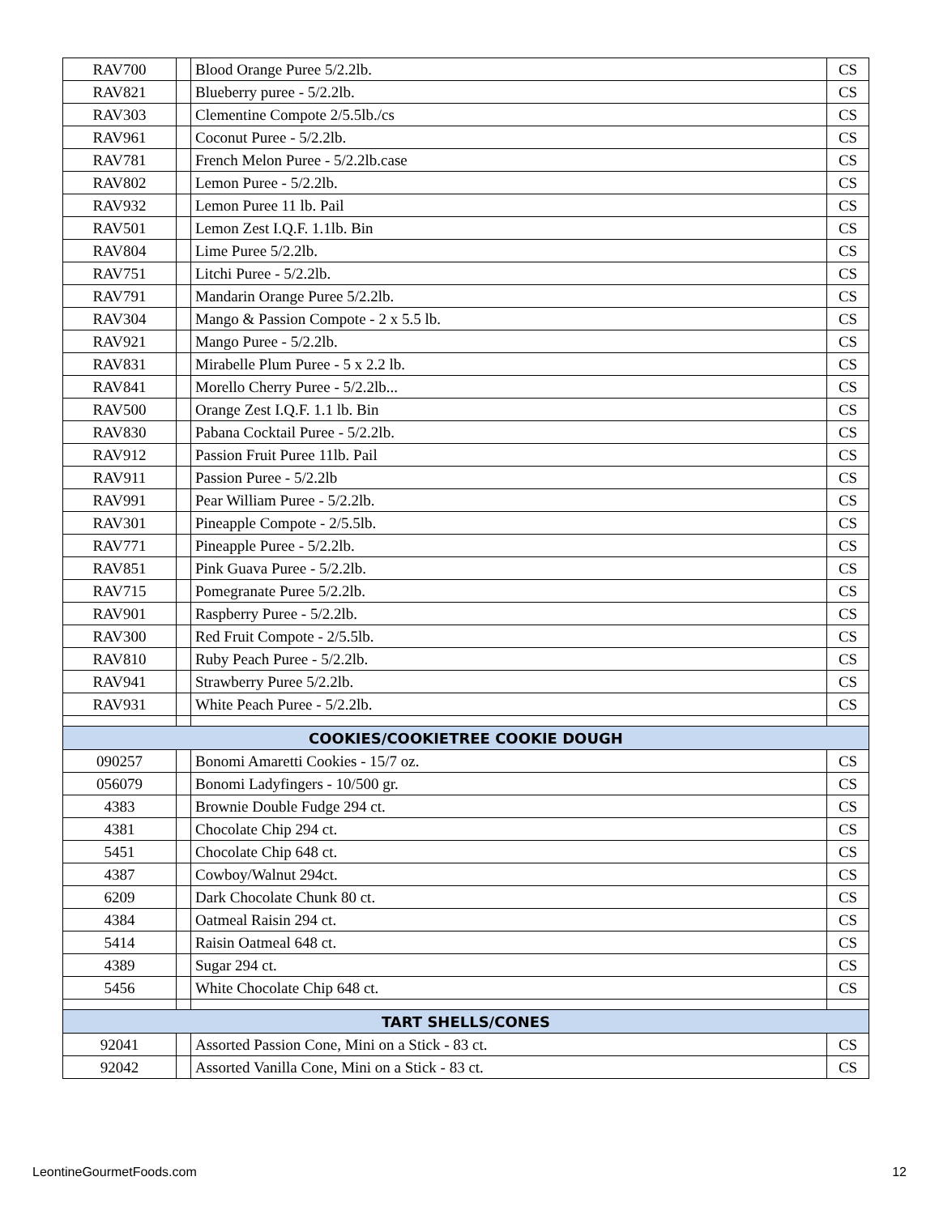| RAV700 | | Blood Orange Puree 5/2.2lb. | CS |
| RAV821 | | Blueberry puree - 5/2.2lb. | CS |
| RAV303 | | Clementine Compote 2/5.5lb./cs | CS |
| RAV961 | | Coconut Puree - 5/2.2lb. | CS |
| RAV781 | | French Melon Puree - 5/2.2lb.case | CS |
| RAV802 | | Lemon Puree - 5/2.2lb. | CS |
| RAV932 | | Lemon Puree 11 lb. Pail | CS |
| RAV501 | | Lemon Zest I.Q.F. 1.1lb. Bin | CS |
| RAV804 | | Lime Puree 5/2.2lb. | CS |
| RAV751 | | Litchi Puree - 5/2.2lb. | CS |
| RAV791 | | Mandarin Orange Puree 5/2.2lb. | CS |
| RAV304 | | Mango & Passion Compote - 2 x 5.5 lb. | CS |
| RAV921 | | Mango Puree - 5/2.2lb. | CS |
| RAV831 | | Mirabelle Plum Puree - 5 x 2.2 lb. | CS |
| RAV841 | | Morello Cherry Puree - 5/2.2lb... | CS |
| RAV500 | | Orange Zest I.Q.F. 1.1 lb. Bin | CS |
| RAV830 | | Pabana Cocktail Puree - 5/2.2lb. | CS |
| RAV912 | | Passion Fruit Puree 11lb. Pail | CS |
| RAV911 | | Passion Puree - 5/2.2lb | CS |
| RAV991 | | Pear William Puree - 5/2.2lb. | CS |
| RAV301 | | Pineapple Compote - 2/5.5lb. | CS |
| RAV771 | | Pineapple Puree - 5/2.2lb. | CS |
| RAV851 | | Pink Guava Puree - 5/2.2lb. | CS |
| RAV715 | | Pomegranate Puree 5/2.2lb. | CS |
| RAV901 | | Raspberry Puree - 5/2.2lb. | CS |
| RAV300 | | Red Fruit Compote - 2/5.5lb. | CS |
| RAV810 | | Ruby Peach Puree - 5/2.2lb. | CS |
| RAV941 | | Strawberry Puree 5/2.2lb. | CS |
| RAV931 | | White Peach Puree - 5/2.2lb. | CS |
| COOKIES/COOKIETREE COOKIE DOUGH | | | |
| 090257 | | Bonomi Amaretti Cookies - 15/7 oz. | CS |
| 056079 | | Bonomi Ladyfingers - 10/500 gr. | CS |
| 4383 | | Brownie Double Fudge 294 ct. | CS |
| 4381 | | Chocolate Chip 294 ct. | CS |
| 5451 | | Chocolate Chip 648 ct. | CS |
| 4387 | | Cowboy/Walnut 294ct. | CS |
| 6209 | | Dark Chocolate Chunk 80 ct. | CS |
| 4384 | | Oatmeal Raisin 294 ct. | CS |
| 5414 | | Raisin Oatmeal 648 ct. | CS |
| 4389 | | Sugar 294 ct. | CS |
| 5456 | | White Chocolate Chip 648 ct. | CS |
| TART SHELLS/CONES | | | |
| 92041 | | Assorted Passion Cone, Mini on a Stick - 83 ct. | CS |
| 92042 | | Assorted Vanilla Cone, Mini on a Stick - 83 ct. | CS |
LeontineGourmetFoods.com 12